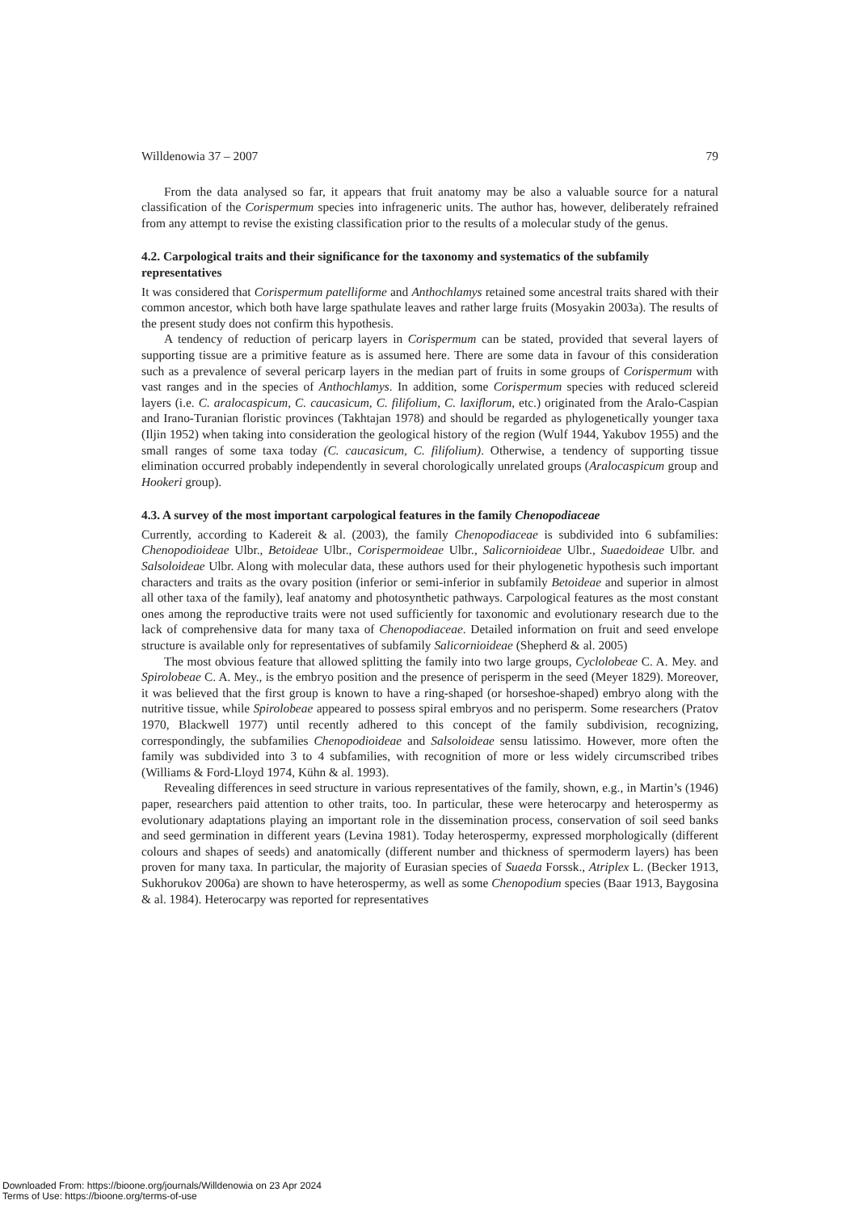Willdenowia 37 – 2007 79
From the data analysed so far, it appears that fruit anatomy may be also a valuable source for a natural classification of the Corispermum species into infrageneric units. The author has, however, deliberately refrained from any attempt to revise the existing classification prior to the results of a molecular study of the genus.
4.2. Carpological traits and their significance for the taxonomy and systematics of the subfamily representatives
It was considered that Corispermum patelliforme and Anthochlamys retained some ancestral traits shared with their common ancestor, which both have large spathulate leaves and rather large fruits (Mosyakin 2003a). The results of the present study does not confirm this hypothesis.
A tendency of reduction of pericarp layers in Corispermum can be stated, provided that several layers of supporting tissue are a primitive feature as is assumed here. There are some data in favour of this consideration such as a prevalence of several pericarp layers in the median part of fruits in some groups of Corispermum with vast ranges and in the species of Anthochlamys. In addition, some Corispermum species with reduced sclereid layers (i.e. C. aralocaspicum, C. caucasicum, C. filifolium, C. laxiflorum, etc.) originated from the Aralo-Caspian and Irano-Turanian floristic provinces (Takhtajan 1978) and should be regarded as phylogenetically younger taxa (Iljin 1952) when taking into consideration the geological history of the region (Wulf 1944, Yakubov 1955) and the small ranges of some taxa today (C. caucasicum, C. filifolium). Otherwise, a tendency of supporting tissue elimination occurred probably independently in several chorologically unrelated groups (Aralocaspicum group and Hookeri group).
4.3. A survey of the most important carpological features in the family Chenopodiaceae
Currently, according to Kadereit & al. (2003), the family Chenopodiaceae is subdivided into 6 subfamilies: Chenopodioideae Ulbr., Betoideae Ulbr., Corispermoideae Ulbr., Salicornioideae Ulbr., Suaedoideae Ulbr. and Salsoloideae Ulbr. Along with molecular data, these authors used for their phylogenetic hypothesis such important characters and traits as the ovary position (inferior or semi-inferior in subfamily Betoideae and superior in almost all other taxa of the family), leaf anatomy and photosynthetic pathways. Carpological features as the most constant ones among the reproductive traits were not used sufficiently for taxonomic and evolutionary research due to the lack of comprehensive data for many taxa of Chenopodiaceae. Detailed information on fruit and seed envelope structure is available only for representatives of subfamily Salicornioideae (Shepherd & al. 2005)
The most obvious feature that allowed splitting the family into two large groups, Cyclolobeae C. A. Mey. and Spirolobeae C. A. Mey., is the embryo position and the presence of perisperm in the seed (Meyer 1829). Moreover, it was believed that the first group is known to have a ring-shaped (or horseshoe-shaped) embryo along with the nutritive tissue, while Spirolobeae appeared to possess spiral embryos and no perisperm. Some researchers (Pratov 1970, Blackwell 1977) until recently adhered to this concept of the family subdivision, recognizing, correspondingly, the subfamilies Chenopodioideae and Salsoloideae sensu latissimo. However, more often the family was subdivided into 3 to 4 subfamilies, with recognition of more or less widely circumscribed tribes (Williams & Ford-Lloyd 1974, Kühn & al. 1993).
Revealing differences in seed structure in various representatives of the family, shown, e.g., in Martin’s (1946) paper, researchers paid attention to other traits, too. In particular, these were heterocarpy and heterospermy as evolutionary adaptations playing an important role in the dissemination process, conservation of soil seed banks and seed germination in different years (Levina 1981). Today heterospermy, expressed morphologically (different colours and shapes of seeds) and anatomically (different number and thickness of spermoderm layers) has been proven for many taxa. In particular, the majority of Eurasian species of Suaeda Forssk., Atriplex L. (Becker 1913, Sukhorukov 2006a) are shown to have heterospermy, as well as some Chenopodium species (Baar 1913, Baygosina & al. 1984). Heterocarpy was reported for representatives
Downloaded From: https://bioone.org/journals/Willdenowia on 23 Apr 2024
Terms of Use: https://bioone.org/terms-of-use